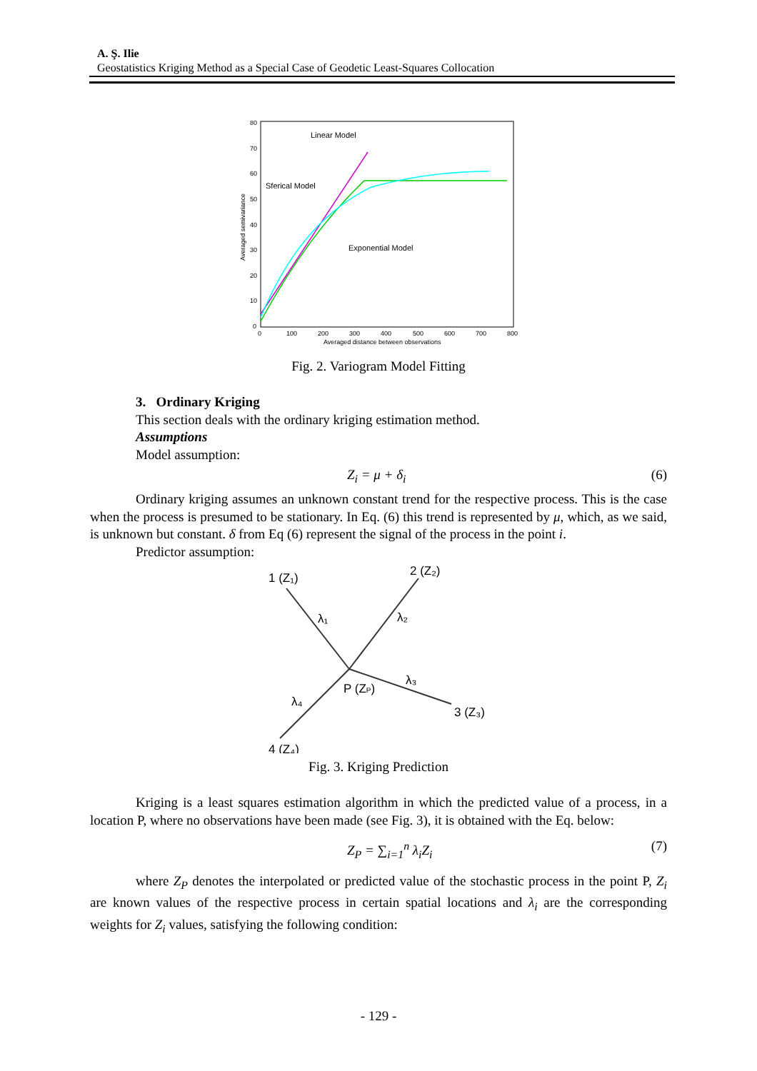A. Ş. Ilie
Geostatistics Kriging Method as a Special Case of Geodetic Least-Squares Collocation
80
70
60
50
40
30
20
10
0
0
100
200
300
400
500
600
700
800
Averaged distance between observations
Linear Model
Sferical Model
Exponential Model
Averaged semivariance
Fig. 2. Variogram Model Fitting
3. Ordinary Kriging
This section deals with the ordinary kriging estimation method.
Assumptions
Model assumption:
Z<sub>i</sub> = μ + δ<sub>i</sub> (6)
Ordinary kriging assumes an unknown constant trend for the respective process. This is the case when the process is presumed to be stationary. In Eq. (6) this trend is represented by μ, which, as we said, is unknown but constant. δ from Eq (6) represent the signal of the process in the point i.
Predictor assumption:
1 (Z₁)
2 (Z₂)
3 (Z₃)
4 (Z₄)
P (ZP)
λ₁
λ₂
λ₃
λ₄
Fig. 3. Kriging Prediction
Kriging is a least squares estimation algorithm in which the predicted value of a process, in a location P, where no observations have been made (see Fig. 3), it is obtained with the Eq. below:
Z<sub>P</sub> = ∑<sub>i=1</sub><sup>n</sup> λ<sub>i</sub>Z<sub>i</sub> (7)
where Z<sub>P</sub> denotes the interpolated or predicted value of the stochastic process in the point P, Z<sub>i</sub> are known values of the respective process in certain spatial locations and λ<sub>i</sub> are the corresponding weights for Z<sub>i</sub> values, satisfying the following condition:
- 129 -